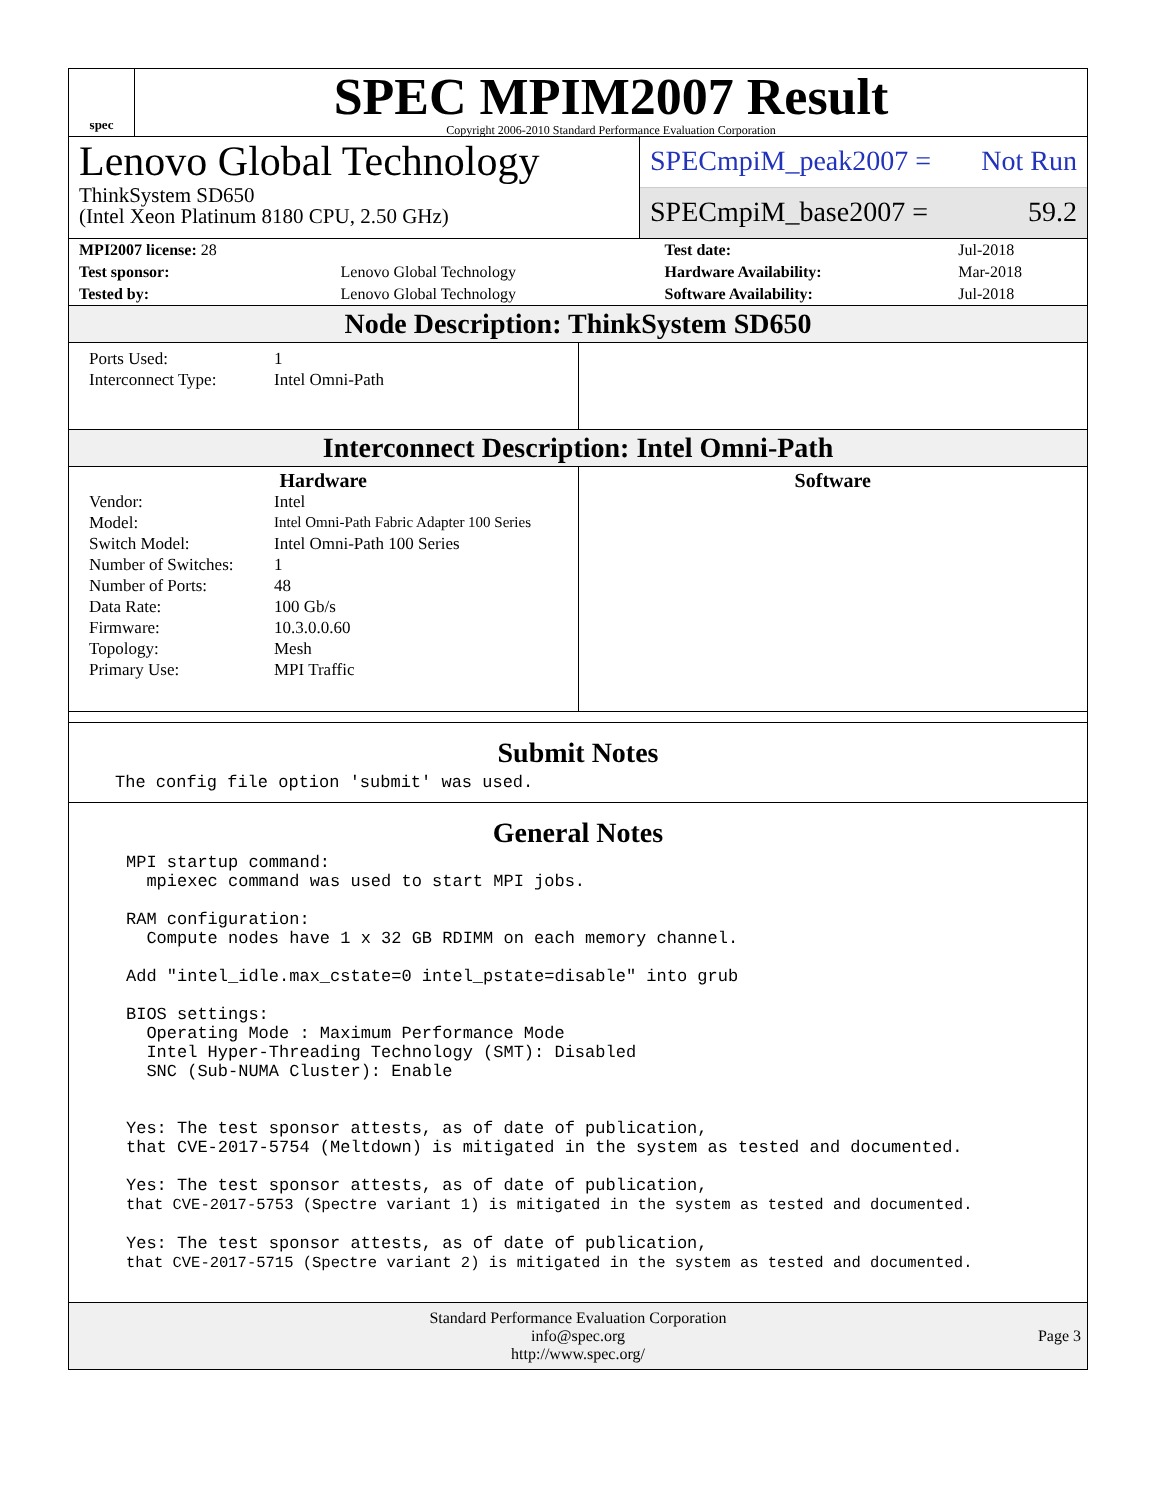spec
SPEC MPIM2007 Result
Copyright 2006-2010 Standard Performance Evaluation Corporation
Lenovo Global Technology
ThinkSystem SD650
(Intel Xeon Platinum 8180 CPU, 2.50 GHz)
SPECmpiM_peak2007 = Not Run
SPECmpiM_base2007 = 59.2
| MPI2007 license: 28 | | Test date: | Jul-2018 |
| Test sponsor: | Lenovo Global Technology | Hardware Availability: | Mar-2018 |
| Tested by: | Lenovo Global Technology | Software Availability: | Jul-2018 |
Node Description: ThinkSystem SD650
| Ports Used: | 1 |
| Interconnect Type: | Intel Omni-Path |
Interconnect Description: Intel Omni-Path
Hardware
| Vendor: | Intel |
| Model: | Intel Omni-Path Fabric Adapter 100 Series |
| Switch Model: | Intel Omni-Path 100 Series |
| Number of Switches: | 1 |
| Number of Ports: | 48 |
| Data Rate: | 100 Gb/s |
| Firmware: | 10.3.0.0.60 |
| Topology: | Mesh |
| Primary Use: | MPI Traffic |
Software
Submit Notes
The config file option 'submit' was used.
General Notes
MPI startup command:
  mpiexec command was used to start MPI jobs.

RAM configuration:
  Compute nodes have 1 x 32 GB RDIMM on each memory channel.

Add "intel_idle.max_cstate=0 intel_pstate=disable" into grub

BIOS settings:
  Operating Mode : Maximum Performance Mode
  Intel Hyper-Threading Technology (SMT): Disabled
  SNC (Sub-NUMA Cluster): Enable


Yes: The test sponsor attests, as of date of publication,
that CVE-2017-5754 (Meltdown) is mitigated in the system as tested and documented.

Yes: The test sponsor attests, as of date of publication,
that CVE-2017-5753 (Spectre variant 1) is mitigated in the system as tested and documented.

Yes: The test sponsor attests, as of date of publication,
that CVE-2017-5715 (Spectre variant 2) is mitigated in the system as tested and documented.
Standard Performance Evaluation Corporation
info@spec.org
http://www.spec.org/
Page 3